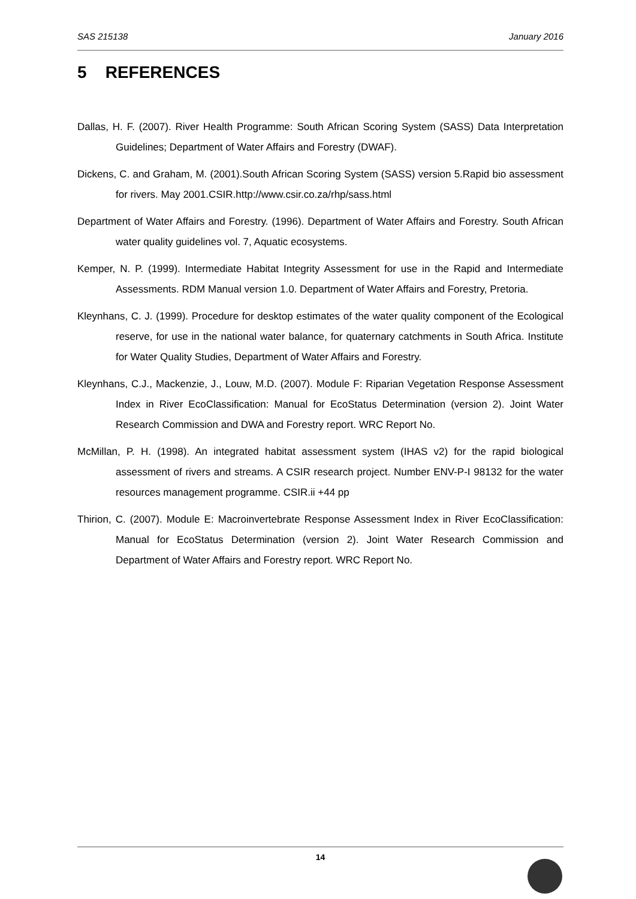SAS 215138 January 2016
5 REFERENCES
Dallas, H. F. (2007). River Health Programme: South African Scoring System (SASS) Data Interpretation Guidelines; Department of Water Affairs and Forestry (DWAF).
Dickens, C. and Graham, M. (2001).South African Scoring System (SASS) version 5.Rapid bio assessment for rivers. May 2001.CSIR.http://www.csir.co.za/rhp/sass.html
Department of Water Affairs and Forestry. (1996). Department of Water Affairs and Forestry. South African water quality guidelines vol. 7, Aquatic ecosystems.
Kemper, N. P. (1999). Intermediate Habitat Integrity Assessment for use in the Rapid and Intermediate Assessments. RDM Manual version 1.0. Department of Water Affairs and Forestry, Pretoria.
Kleynhans, C. J. (1999). Procedure for desktop estimates of the water quality component of the Ecological reserve, for use in the national water balance, for quaternary catchments in South Africa. Institute for Water Quality Studies, Department of Water Affairs and Forestry.
Kleynhans, C.J., Mackenzie, J., Louw, M.D. (2007). Module F: Riparian Vegetation Response Assessment Index in River EcoClassification: Manual for EcoStatus Determination (version 2). Joint Water Research Commission and DWA and Forestry report. WRC Report No.
McMillan, P. H. (1998). An integrated habitat assessment system (IHAS v2) for the rapid biological assessment of rivers and streams. A CSIR research project. Number ENV-P-I 98132 for the water resources management programme. CSIR.ii +44 pp
Thirion, C. (2007). Module E: Macroinvertebrate Response Assessment Index in River EcoClassification: Manual for EcoStatus Determination (version 2). Joint Water Research Commission and Department of Water Affairs and Forestry report. WRC Report No.
14